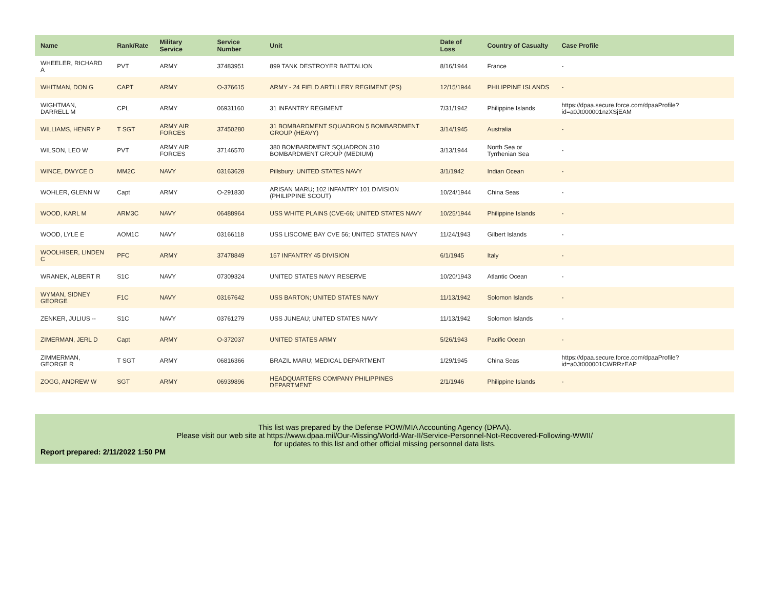| Name | Rank/Rate | Military Service | Service Number | Unit | Date of Loss | Country of Casualty | Case Profile |
| --- | --- | --- | --- | --- | --- | --- | --- |
| WHEELER, RICHARD A | PVT | ARMY | 37483951 | 899 TANK DESTROYER BATTALION | 8/16/1944 | France | - |
| WHITMAN, DON G | CAPT | ARMY | O-376615 | ARMY - 24 FIELD ARTILLERY REGIMENT (PS) | 12/15/1944 | PHILIPPINE ISLANDS | - |
| WIGHTMAN, DARRELL M | CPL | ARMY | 06931160 | 31 INFANTRY REGIMENT | 7/31/1942 | Philippine Islands | https://dpaa.secure.force.com/dpaaProfile?id=a0Jt000001nzXSjEAM |
| WILLIAMS, HENRY P | T SGT | ARMY AIR FORCES | 37450280 | 31 BOMBARDMENT SQUADRON 5 BOMBARDMENT GROUP (HEAVY) | 3/14/1945 | Australia | - |
| WILSON, LEO W | PVT | ARMY AIR FORCES | 37146570 | 380 BOMBARDMENT SQUADRON 310 BOMBARDMENT GROUP (MEDIUM) | 3/13/1944 | North Sea or Tyrrhenian Sea | - |
| WINCE, DWYCE D | MM2C | NAVY | 03163628 | Pillsbury; UNITED STATES NAVY | 3/1/1942 | Indian Ocean | - |
| WOHLER, GLENN W | Capt | ARMY | O-291830 | ARISAN MARU; 102 INFANTRY 101 DIVISION (PHILIPPINE SCOUT) | 10/24/1944 | China Seas | - |
| WOOD, KARL M | ARM3C | NAVY | 06488964 | USS WHITE PLAINS (CVE-66; UNITED STATES NAVY | 10/25/1944 | Philippine Islands | - |
| WOOD, LYLE E | AOM1C | NAVY | 03166118 | USS LISCOME BAY CVE 56; UNITED STATES NAVY | 11/24/1943 | Gilbert Islands | - |
| WOOLHISER, LINDEN C | PFC | ARMY | 37478849 | 157 INFANTRY 45 DIVISION | 6/1/1945 | Italy | - |
| WRANEK, ALBERT R | S1C | NAVY | 07309324 | UNITED STATES NAVY RESERVE | 10/20/1943 | Atlantic Ocean | - |
| WYMAN, SIDNEY GEORGE | F1C | NAVY | 03167642 | USS BARTON; UNITED STATES NAVY | 11/13/1942 | Solomon Islands | - |
| ZENKER, JULIUS -- | S1C | NAVY | 03761279 | USS JUNEAU; UNITED STATES NAVY | 11/13/1942 | Solomon Islands | - |
| ZIMERMAN, JERL D | Capt | ARMY | O-372037 | UNITED STATES ARMY | 5/26/1943 | Pacific Ocean | - |
| ZIMMERMAN, GEORGE R | T SGT | ARMY | 06816366 | BRAZIL MARU; MEDICAL DEPARTMENT | 1/29/1945 | China Seas | https://dpaa.secure.force.com/dpaaProfile?id=a0Jt000001CWRRzEAP |
| ZOGG, ANDREW W | SGT | ARMY | 06939896 | HEADQUARTERS COMPANY PHILIPPINES DEPARTMENT | 2/1/1946 | Philippine Islands | - |
This list was prepared by the Defense POW/MIA Accounting Agency (DPAA).
Please visit our web site at https://www.dpaa.mil/Our-Missing/World-War-II/Service-Personnel-Not-Recovered-Following-WWII/
for updates to this list and other official missing personnel data lists.
Report prepared: 2/11/2022 1:50 PM